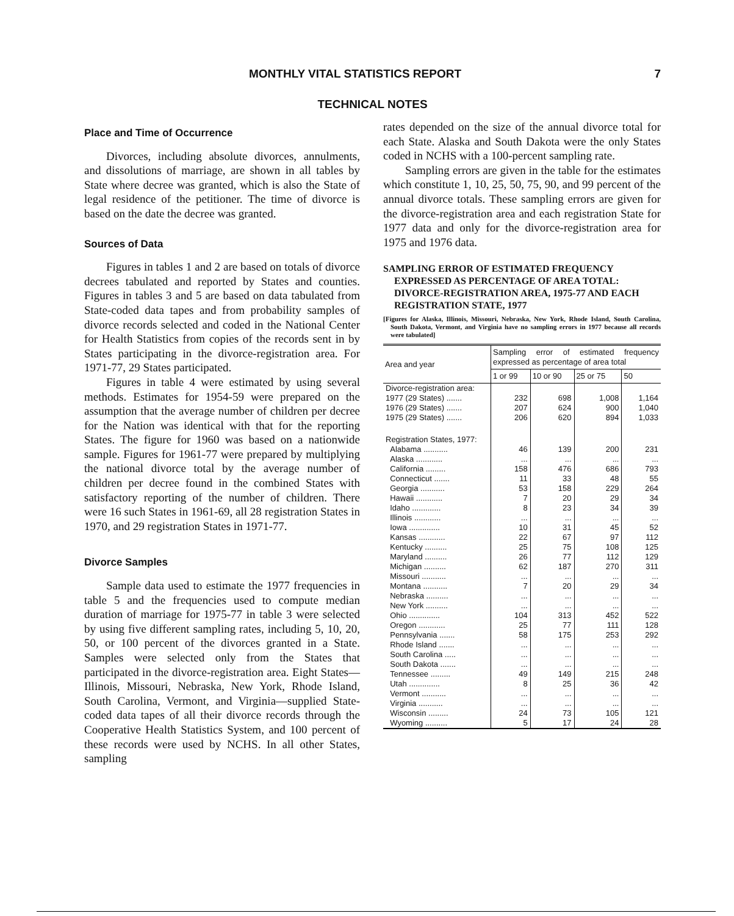MONTHLY VITAL STATISTICS REPORT 7
TECHNICAL NOTES
Place and Time of Occurrence
Divorces, including absolute divorces, annulments, and dissolutions of marriage, are shown in all tables by State where decree was granted, which is also the State of legal residence of the petitioner. The time of divorce is based on the date the decree was granted.
Sources of Data
Figures in tables 1 and 2 are based on totals of divorce decrees tabulated and reported by States and counties. Figures in tables 3 and 5 are based on data tabulated from State-coded data tapes and from probability samples of divorce records selected and coded in the National Center for Health Statistics from copies of the records sent in by States participating in the divorce-registration area. For 1971-77, 29 States participated.
Figures in table 4 were estimated by using several methods. Estimates for 1954-59 were prepared on the assumption that the average number of children per decree for the Nation was identical with that for the reporting States. The figure for 1960 was based on a nationwide sample. Figures for 1961-77 were prepared by multiplying the national divorce total by the average number of children per decree found in the combined States with satisfactory reporting of the number of children. There were 16 such States in 1961-69, all 28 registration States in 1970, and 29 registration States in 1971-77.
Divorce Samples
Sample data used to estimate the 1977 frequencies in table 5 and the frequencies used to compute median duration of marriage for 1975-77 in table 3 were selected by using five different sampling rates, including 5, 10, 20, 50, or 100 percent of the divorces granted in a State. Samples were selected only from the States that participated in the divorce-registration area. Eight States—Illinois, Missouri, Nebraska, New York, Rhode Island, South Carolina, Vermont, and Virginia—supplied State-coded data tapes of all their divorce records through the Cooperative Health Statistics System, and 100 percent of these records were used by NCHS. In all other States, sampling
rates depended on the size of the annual divorce total for each State. Alaska and South Dakota were the only States coded in NCHS with a 100-percent sampling rate.
Sampling errors are given in the table for the estimates which constitute 1, 10, 25, 50, 75, 90, and 99 percent of the annual divorce totals. These sampling errors are given for the divorce-registration area and each registration State for 1977 data and only for the divorce-registration area for 1975 and 1976 data.
SAMPLING ERROR OF ESTIMATED FREQUENCY EXPRESSED AS PERCENTAGE OF AREA TOTAL: DIVORCE-REGISTRATION AREA, 1975-77 AND EACH REGISTRATION STATE, 1977
[Figures for Alaska, Illinois, Missouri, Nebraska, New York, Rhode Island, South Carolina, South Dakota, Vermont, and Virginia have no sampling errors in 1977 because all records were tabulated]
| Area and year | Sampling error of estimated frequency expressed as percentage of area total | | | |
| --- | --- | --- | --- | --- |
| | 1 or 99 | 10 or 90 | 25 or 75 | 50 |
| Divorce-registration area: | | | | |
| 1977 (29 States) ....... | 232 | 698 | 1,008 | 1,164 |
| 1976 (29 States) ....... | 207 | 624 | 900 | 1,040 |
| 1975 (29 States) ....... | 206 | 620 | 894 | 1,033 |
| Registration States, 1977: | | | | |
| Alabama ........... | 46 | 139 | 200 | 231 |
| Alaska ............ | ... | ... | ... | ... |
| California ......... | 158 | 476 | 686 | 793 |
| Connecticut ....... | 11 | 33 | 48 | 55 |
| Georgia ........... | 53 | 158 | 229 | 264 |
| Hawaii ............ | 7 | 20 | 29 | 34 |
| Idaho ............. | 8 | 23 | 34 | 39 |
| Illinois ............ | ... | ... | ... | ... |
| Iowa .............. | 10 | 31 | 45 | 52 |
| Kansas ............ | 22 | 67 | 97 | 112 |
| Kentucky .......... | 25 | 75 | 108 | 125 |
| Maryland .......... | 26 | 77 | 112 | 129 |
| Michigan .......... | 62 | 187 | 270 | 311 |
| Missouri ........... | ... | ... | ... | ... |
| Montana ........... | 7 | 20 | 29 | 34 |
| Nebraska .......... | ... | ... | ... | ... |
| New York .......... | ... | ... | ... | ... |
| Ohio .............. | 104 | 313 | 452 | 522 |
| Oregon ............ | 25 | 77 | 111 | 128 |
| Pennsylvania ....... | 58 | 175 | 253 | 292 |
| Rhode Island ....... | ... | ... | ... | ... |
| South Carolina ..... | ... | ... | ... | ... |
| South Dakota ....... | ... | ... | ... | ... |
| Tennessee ......... | 49 | 149 | 215 | 248 |
| Utah .............. | 8 | 25 | 36 | 42 |
| Vermont ........... | ... | ... | ... | ... |
| Virginia ........... | ... | ... | ... | ... |
| Wisconsin ......... | 24 | 73 | 105 | 121 |
| Wyoming .......... | 5 | 17 | 24 | 28 |